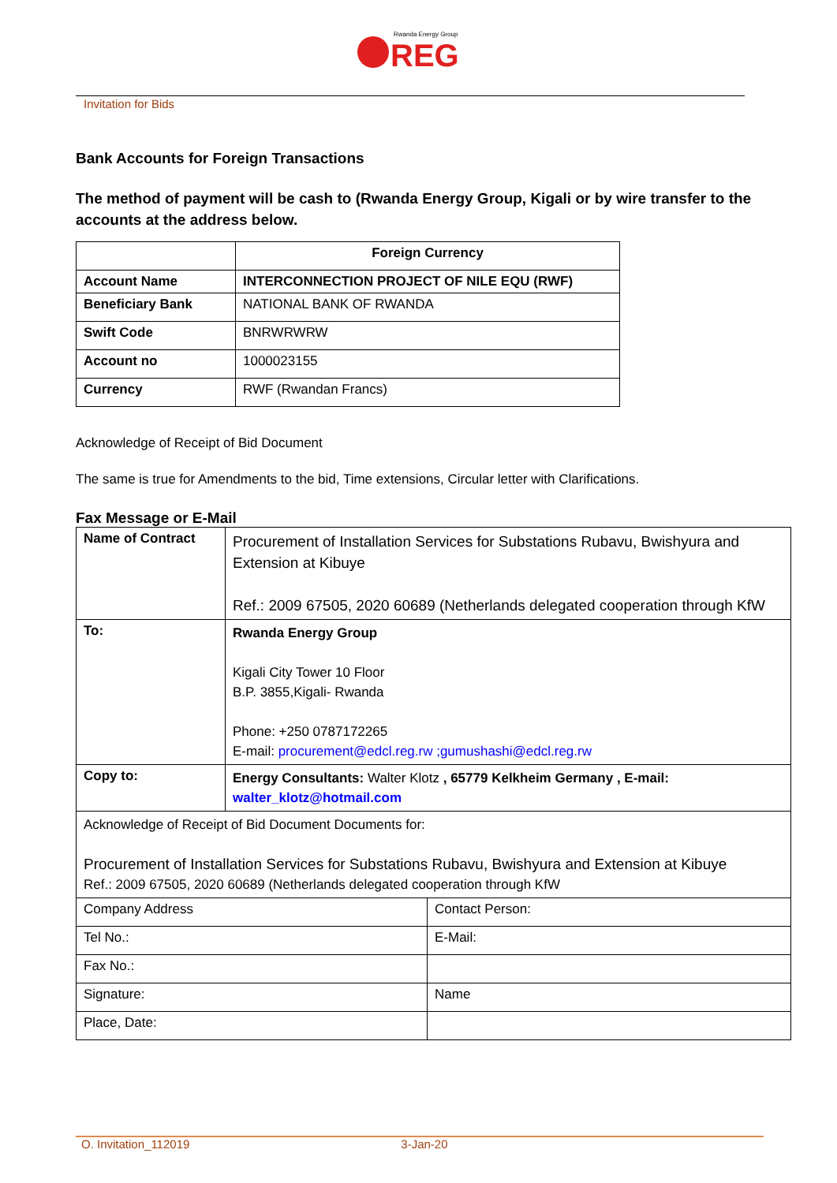Rwanda Energy Group
REG
Invitation for Bids
Bank Accounts for Foreign Transactions
The method of payment will be cash to (Rwanda Energy Group, Kigali or by wire transfer to the accounts at the address below.
| | Foreign Currency |
| Account Name | INTERCONNECTION PROJECT OF NILE EQU (RWF) |
| Beneficiary Bank | NATIONAL BANK OF RWANDA |
| Swift Code | BNRWRWRW |
| Account no | 1000023155 |
| Currency | RWF (Rwandan Francs) |
Acknowledge of Receipt of Bid Document
The same is true for Amendments to the bid, Time extensions, Circular letter with Clarifications.
Fax Message or E-Mail
| Name of Contract | Procurement of Installation Services for Substations Rubavu, Bwishyura and Extension at Kibuye Ref.: 2009 67505, 2020 60689 (Netherlands delegated cooperation through KfW | |
| To: | Rwanda Energy Group Kigali City Tower 10 Floor B.P. 3855,Kigali- Rwanda Phone: +250 0787172265 E-mail: procurement@edcl.reg.rw ;gumushashi@edcl.reg.rw | |
| Copy to: | Energy Consultants: Walter Klotz , 65779 Kelkheim Germany , E-mail: walter_klotz@hotmail.com | |
| Acknowledge of Receipt of Bid Document Documents for: Procurement of Installation Services for Substations Rubavu, Bwishyura and Extension at Kibuye Ref.: 2009 67505, 2020 60689 (Netherlands delegated cooperation through KfW | | |
| Company Address | | Contact Person: |
| Tel No.: | | E-Mail: |
| Fax No.: | | |
| Signature: | | Name |
| Place, Date: | | |
O. Invitation_112019 3-Jan-20